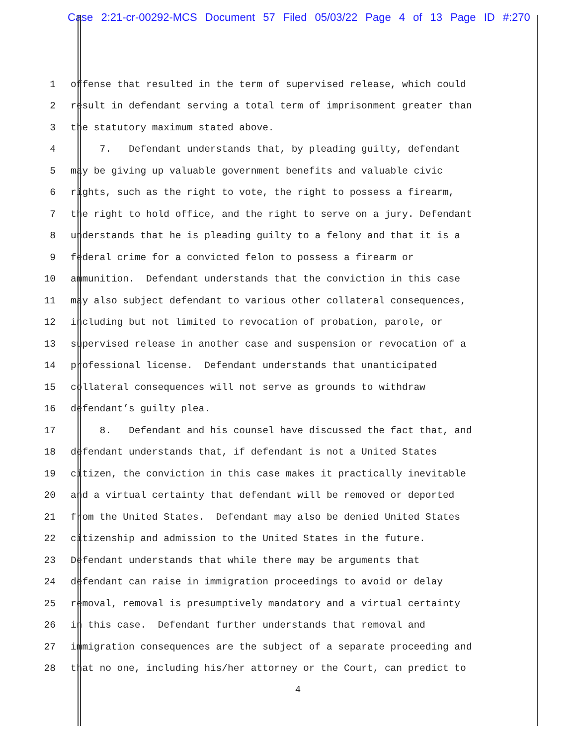Case 2:21-cr-00292-MCS Document 57 Filed 05/03/22 Page 4 of 13 Page ID #:270
1 offense that resulted in the term of supervised release, which could
2 result in defendant serving a total term of imprisonment greater than
3 the statutory maximum stated above.
4 7. Defendant understands that, by pleading guilty, defendant
5 may be giving up valuable government benefits and valuable civic
6 rights, such as the right to vote, the right to possess a firearm,
7 the right to hold office, and the right to serve on a jury. Defendant
8 understands that he is pleading guilty to a felony and that it is a
9 federal crime for a convicted felon to possess a firearm or
10 ammunition. Defendant understands that the conviction in this case
11 may also subject defendant to various other collateral consequences,
12 including but not limited to revocation of probation, parole, or
13 supervised release in another case and suspension or revocation of a
14 professional license. Defendant understands that unanticipated
15 collateral consequences will not serve as grounds to withdraw
16 defendant’s guilty plea.
17 8. Defendant and his counsel have discussed the fact that, and
18 defendant understands that, if defendant is not a United States
19 citizen, the conviction in this case makes it practically inevitable
20 and a virtual certainty that defendant will be removed or deported
21 from the United States. Defendant may also be denied United States
22 citizenship and admission to the United States in the future.
23 Defendant understands that while there may be arguments that
24 defendant can raise in immigration proceedings to avoid or delay
25 removal, removal is presumptively mandatory and a virtual certainty
26 in this case. Defendant further understands that removal and
27 immigration consequences are the subject of a separate proceeding and
28 that no one, including his/her attorney or the Court, can predict to
4